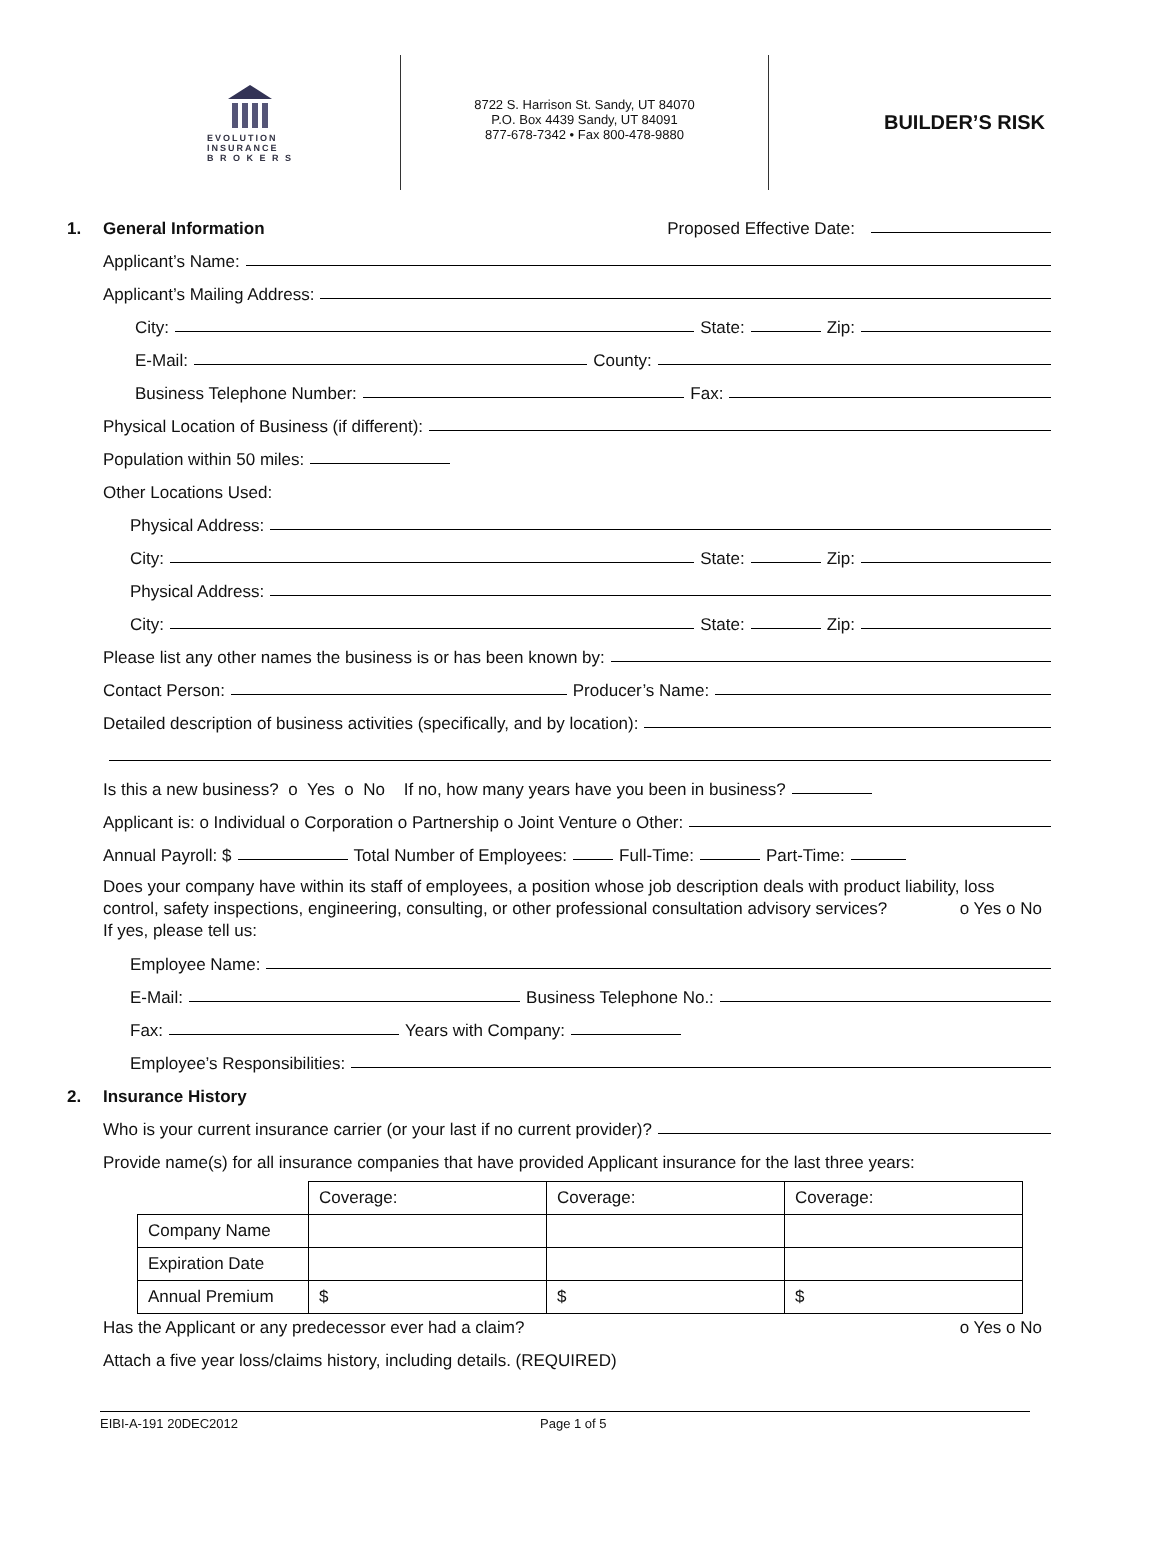EVOLUTION
INSURANCE
B R O K E R S
8722 S. Harrison St. Sandy, UT 84070
P.O. Box 4439 Sandy, UT 84091
877-678-7342 • Fax 800-478-9880
BUILDER’S RISK
1. General Information Proposed Effective Date:
Applicant’s Name:
Applicant’s Mailing Address:
City: State: Zip:
E-Mail: County:
Business Telephone Number: Fax:
Physical Location of Business (if different):
Population within 50 miles:
Other Locations Used:
Physical Address:
City: State: Zip:
Physical Address:
City: State: Zip:
Please list any other names the business is or has been known by:
Contact Person: Producer’s Name:
Detailed description of business activities (specifically, and by location):
Is this a new business? o Yes o No If no, how many years have you been in business?
Applicant is: o Individual o Corporation o Partnership o Joint Venture o Other:
Annual Payroll: $ Total Number of Employees: Full-Time: Part-Time:
Does your company have within its staff of employees, a position whose job description deals with product liability, loss control, safety inspections, engineering, consulting, or other professional consultation advisory services? o Yes o No
If yes, please tell us:
Employee Name:
E-Mail: Business Telephone No.:
Fax: Years with Company:
Employee’s Responsibilities:
2. Insurance History
Who is your current insurance carrier (or your last if no current provider)?
Provide name(s) for all insurance companies that have provided Applicant insurance for the last three years:
| | Coverage: | Coverage: | Coverage: |
| Company Name | | | |
| Expiration Date | | | |
| Annual Premium | $ | $ | $ |
Has the Applicant or any predecessor ever had a claim? o Yes o No
Attach a five year loss/claims history, including details. (REQUIRED)
EIBI-A-191 20DEC2012 Page 1 of 5